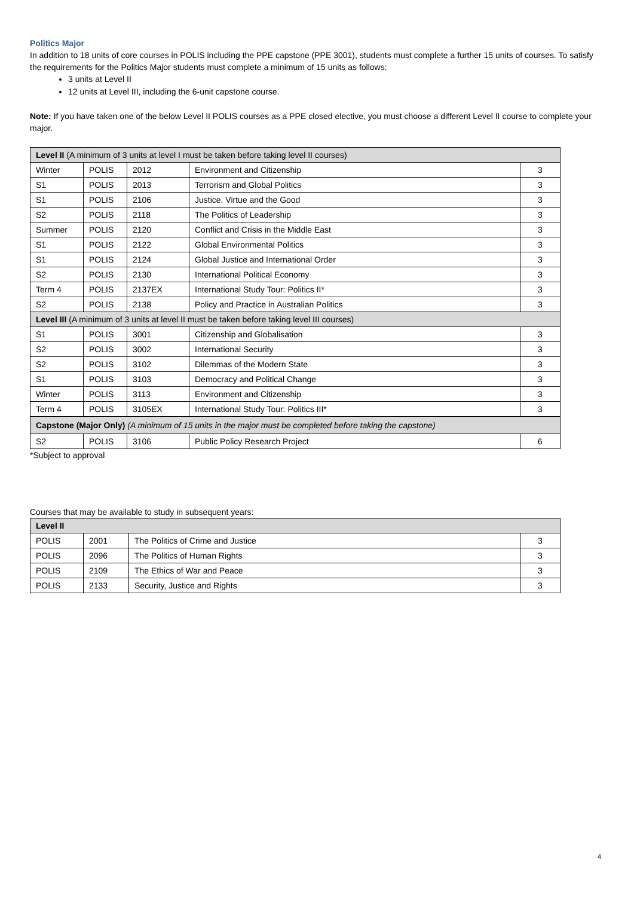Politics Major
In addition to 18 units of core courses in POLIS including the PPE capstone (PPE 3001), students must complete a further 15 units of courses. To satisfy the requirements for the Politics Major students must complete a minimum of 15 units as follows:
3 units at Level II
12 units at Level III, including the 6-unit capstone course.
Note: If you have taken one of the below Level II POLIS courses as a PPE closed elective, you must choose a different Level II course to complete your major.
| Level II (A minimum of 3 units at level I must be taken before taking level II courses) | | | | |
| Winter | POLIS | 2012 | Environment and Citizenship | 3 |
| S1 | POLIS | 2013 | Terrorism and Global Politics | 3 |
| S1 | POLIS | 2106 | Justice, Virtue and the Good | 3 |
| S2 | POLIS | 2118 | The Politics of Leadership | 3 |
| Summer | POLIS | 2120 | Conflict and Crisis in the Middle East | 3 |
| S1 | POLIS | 2122 | Global Environmental Politics | 3 |
| S1 | POLIS | 2124 | Global Justice and International Order | 3 |
| S2 | POLIS | 2130 | International Political Economy | 3 |
| Term 4 | POLIS | 2137EX | International Study Tour: Politics II* | 3 |
| S2 | POLIS | 2138 | Policy and Practice in Australian Politics | 3 |
| Level III (A minimum of 3 units at level II must be taken before taking level III courses) | | | | |
| S1 | POLIS | 3001 | Citizenship and Globalisation | 3 |
| S2 | POLIS | 3002 | International Security | 3 |
| S2 | POLIS | 3102 | Dilemmas of the Modern State | 3 |
| S1 | POLIS | 3103 | Democracy and Political Change | 3 |
| Winter | POLIS | 3113 | Environment and Citizenship | 3 |
| Term 4 | POLIS | 3105EX | International Study Tour: Politics III* | 3 |
| Capstone (Major Only) (A minimum of 15 units in the major must be completed before taking the capstone) | | | | |
| S2 | POLIS | 3106 | Public Policy Research Project | 6 |
*Subject to approval
Courses that may be available to study in subsequent years:
| Level II | | | |
| POLIS | 2001 | The Politics of Crime and Justice | 3 |
| POLIS | 2096 | The Politics of Human Rights | 3 |
| POLIS | 2109 | The Ethics of War and Peace | 3 |
| POLIS | 2133 | Security, Justice and Rights | 3 |
4